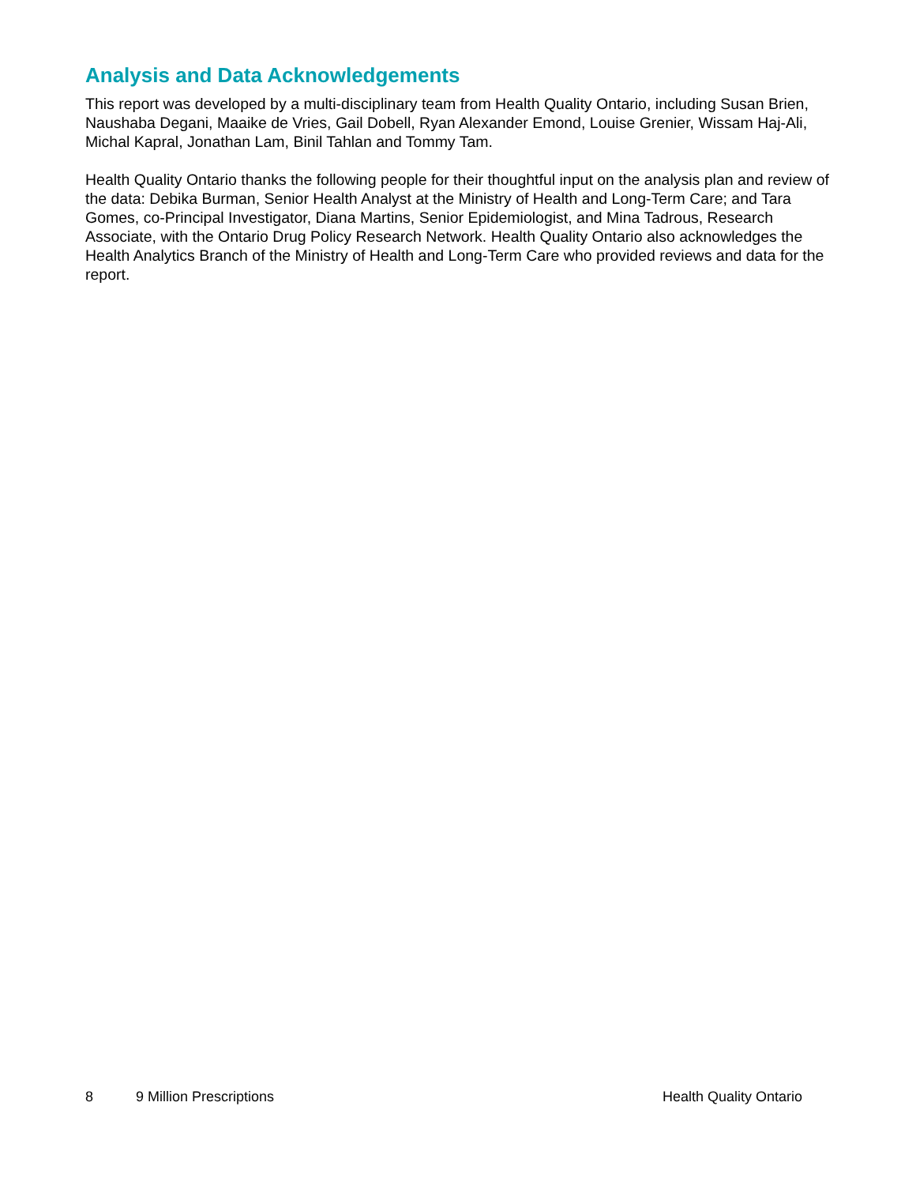Analysis and Data Acknowledgements
This report was developed by a multi-disciplinary team from Health Quality Ontario, including Susan Brien, Naushaba Degani, Maaike de Vries, Gail Dobell, Ryan Alexander Emond, Louise Grenier, Wissam Haj-Ali, Michal Kapral, Jonathan Lam, Binil Tahlan and Tommy Tam.
Health Quality Ontario thanks the following people for their thoughtful input on the analysis plan and review of the data: Debika Burman, Senior Health Analyst at the Ministry of Health and Long-Term Care; and Tara Gomes, co-Principal Investigator, Diana Martins, Senior Epidemiologist, and Mina Tadrous, Research Associate, with the Ontario Drug Policy Research Network. Health Quality Ontario also acknowledges the Health Analytics Branch of the Ministry of Health and Long-Term Care who provided reviews and data for the report.
8 9 Million Prescriptions Health Quality Ontario